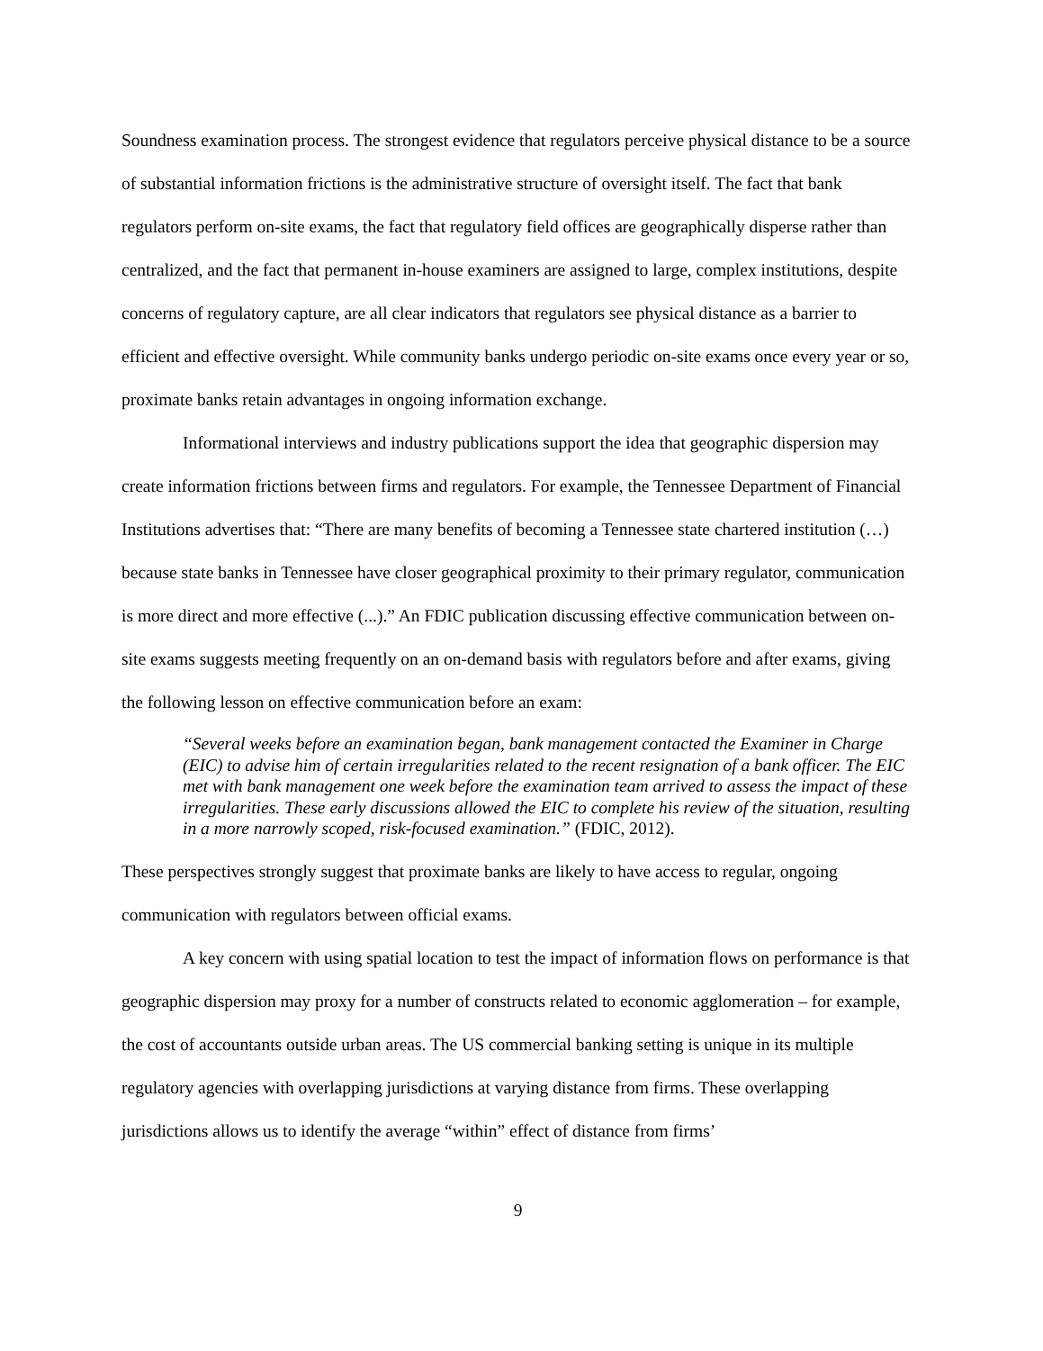Soundness examination process. The strongest evidence that regulators perceive physical distance to be a source of substantial information frictions is the administrative structure of oversight itself. The fact that bank regulators perform on-site exams, the fact that regulatory field offices are geographically disperse rather than centralized, and the fact that permanent in-house examiners are assigned to large, complex institutions, despite concerns of regulatory capture, are all clear indicators that regulators see physical distance as a barrier to efficient and effective oversight. While community banks undergo periodic on-site exams once every year or so, proximate banks retain advantages in ongoing information exchange.
Informational interviews and industry publications support the idea that geographic dispersion may create information frictions between firms and regulators. For example, the Tennessee Department of Financial Institutions advertises that: “There are many benefits of becoming a Tennessee state chartered institution (…) because state banks in Tennessee have closer geographical proximity to their primary regulator, communication is more direct and more effective (...).” An FDIC publication discussing effective communication between on-site exams suggests meeting frequently on an on-demand basis with regulators before and after exams, giving the following lesson on effective communication before an exam:
“Several weeks before an examination began, bank management contacted the Examiner in Charge (EIC) to advise him of certain irregularities related to the recent resignation of a bank officer. The EIC met with bank management one week before the examination team arrived to assess the impact of these irregularities. These early discussions allowed the EIC to complete his review of the situation, resulting in a more narrowly scoped, risk-focused examination.” (FDIC, 2012).
These perspectives strongly suggest that proximate banks are likely to have access to regular, ongoing communication with regulators between official exams.
A key concern with using spatial location to test the impact of information flows on performance is that geographic dispersion may proxy for a number of constructs related to economic agglomeration – for example, the cost of accountants outside urban areas. The US commercial banking setting is unique in its multiple regulatory agencies with overlapping jurisdictions at varying distance from firms. These overlapping jurisdictions allows us to identify the average “within” effect of distance from firms’
9